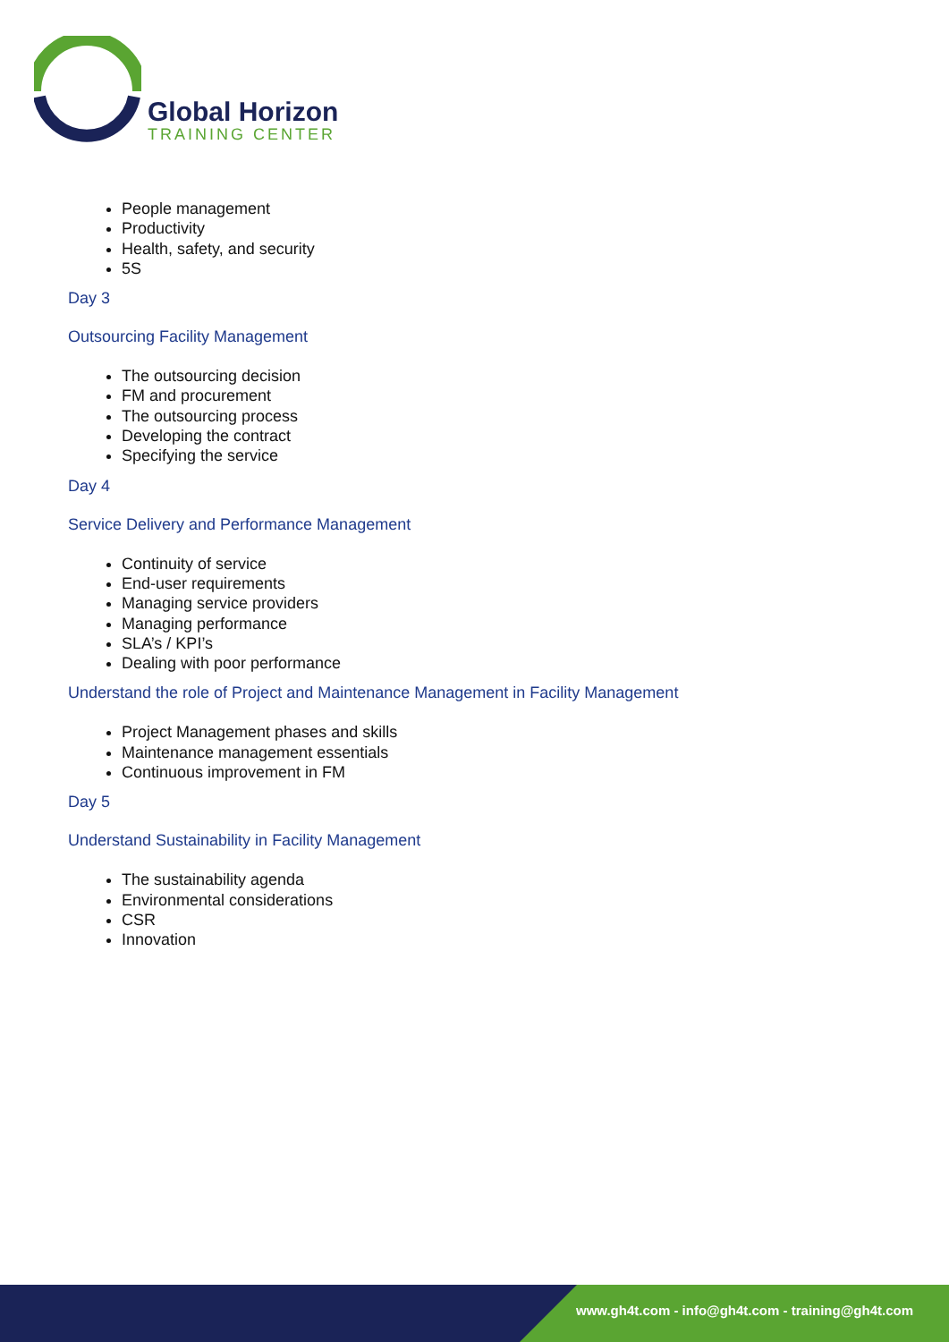Global Horizon
TRAINING CENTER
People management
Productivity
Health, safety, and security
5S
Day 3
Outsourcing Facility Management
The outsourcing decision
FM and procurement
The outsourcing process
Developing the contract
Specifying the service
Day 4
Service Delivery and Performance Management
Continuity of service
End-user requirements
Managing service providers
Managing performance
SLA’s / KPI’s
Dealing with poor performance
Understand the role of Project and Maintenance Management in Facility Management
Project Management phases and skills
Maintenance management essentials
Continuous improvement in FM
Day 5
Understand Sustainability in Facility Management
The sustainability agenda
Environmental considerations
CSR
Innovation
www.gh4t.com - info@gh4t.com - training@gh4t.com